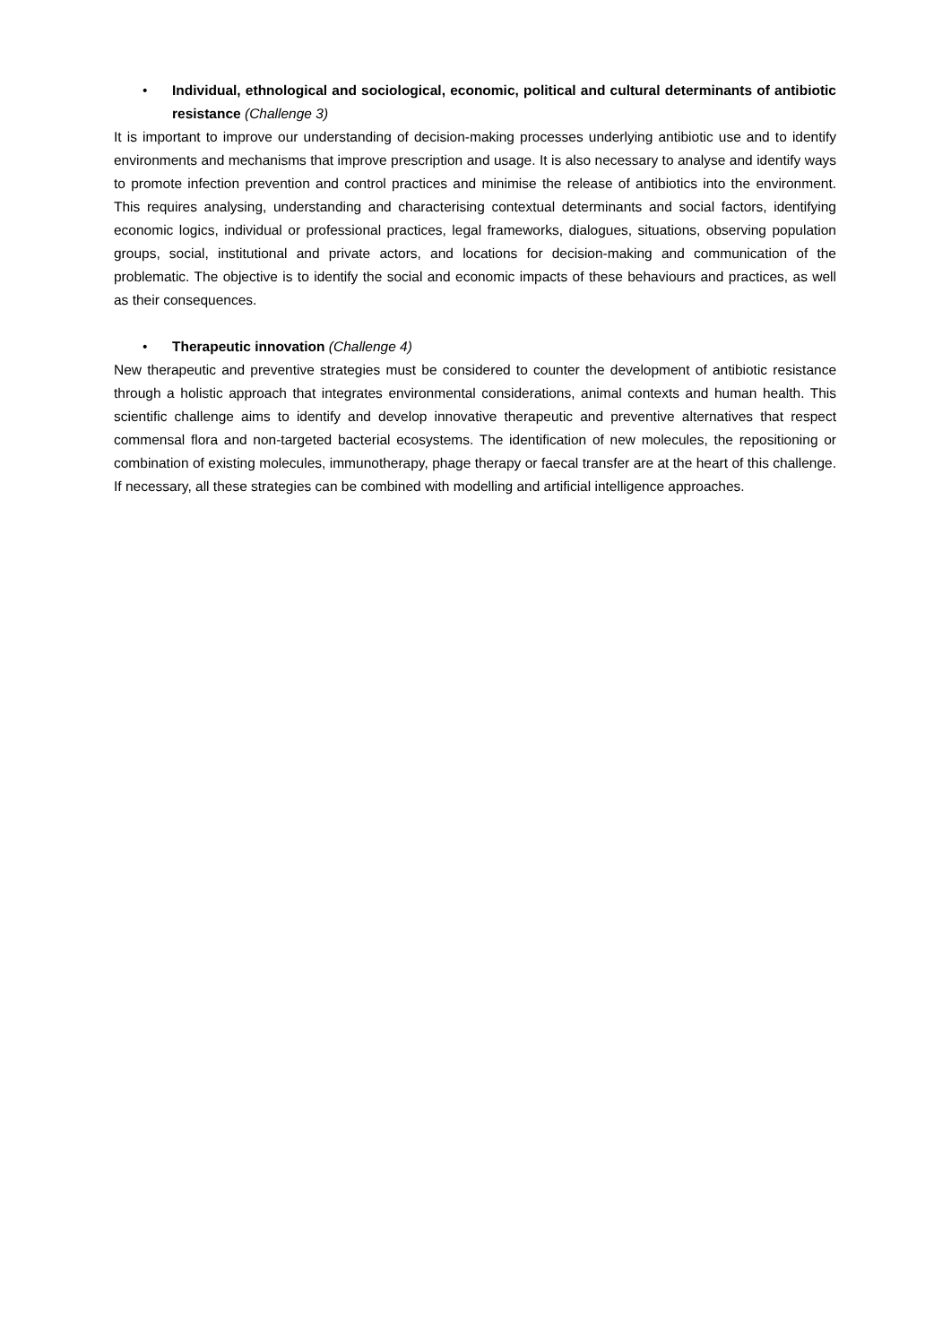• Individual, ethnological and sociological, economic, political and cultural determinants of antibiotic resistance (Challenge 3)
It is important to improve our understanding of decision-making processes underlying antibiotic use and to identify environments and mechanisms that improve prescription and usage. It is also necessary to analyse and identify ways to promote infection prevention and control practices and minimise the release of antibiotics into the environment. This requires analysing, understanding and characterising contextual determinants and social factors, identifying economic logics, individual or professional practices, legal frameworks, dialogues, situations, observing population groups, social, institutional and private actors, and locations for decision-making and communication of the problematic. The objective is to identify the social and economic impacts of these behaviours and practices, as well as their consequences.
• Therapeutic innovation (Challenge 4)
New therapeutic and preventive strategies must be considered to counter the development of antibiotic resistance through a holistic approach that integrates environmental considerations, animal contexts and human health. This scientific challenge aims to identify and develop innovative therapeutic and preventive alternatives that respect commensal flora and non-targeted bacterial ecosystems. The identification of new molecules, the repositioning or combination of existing molecules, immunotherapy, phage therapy or faecal transfer are at the heart of this challenge. If necessary, all these strategies can be combined with modelling and artificial intelligence approaches.